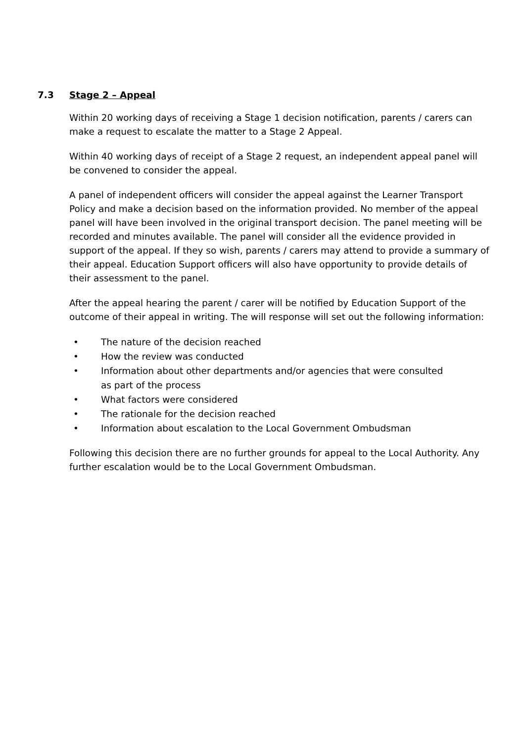7.3 Stage 2 – Appeal
Within 20 working days of receiving a Stage 1 decision notification, parents / carers can make a request to escalate the matter to a Stage 2 Appeal.
Within 40 working days of receipt of a Stage 2 request, an independent appeal panel will be convened to consider the appeal.
A panel of independent officers will consider the appeal against the Learner Transport Policy and make a decision based on the information provided. No member of the appeal panel will have been involved in the original transport decision. The panel meeting will be recorded and minutes available. The panel will consider all the evidence provided in support of the appeal. If they so wish, parents / carers may attend to provide a summary of their appeal. Education Support officers will also have opportunity to provide details of their assessment to the panel.
After the appeal hearing the parent / carer will be notified by Education Support of the outcome of their appeal in writing. The will response will set out the following information:
• The nature of the decision reached
• How the review was conducted
• Information about other departments and/or agencies that were consulted as part of the process
• What factors were considered
• The rationale for the decision reached
• Information about escalation to the Local Government Ombudsman
Following this decision there are no further grounds for appeal to the Local Authority. Any further escalation would be to the Local Government Ombudsman.